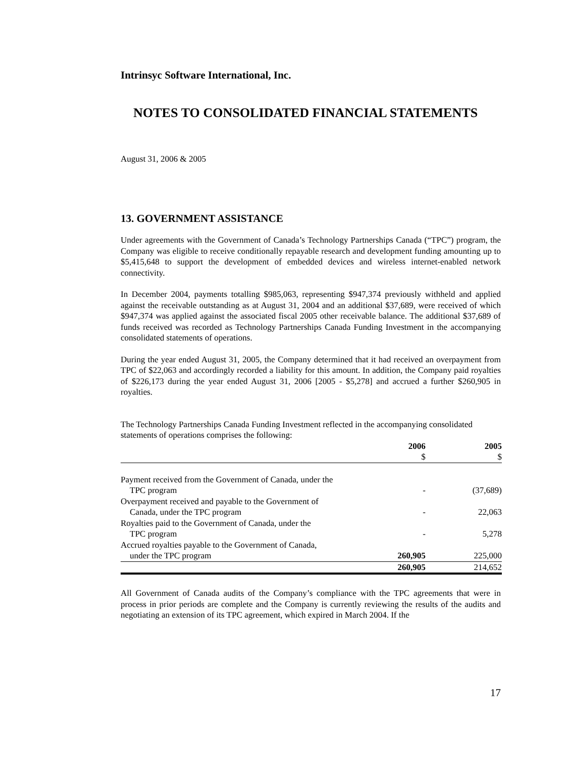Intrinsyc Software International, Inc.
NOTES TO CONSOLIDATED FINANCIAL STATEMENTS
August 31, 2006 & 2005
13. GOVERNMENT ASSISTANCE
Under agreements with the Government of Canada’s Technology Partnerships Canada (“TPC”) program, the Company was eligible to receive conditionally repayable research and development funding amounting up to $5,415,648 to support the development of embedded devices and wireless internet-enabled network connectivity.
In December 2004, payments totalling $985,063, representing $947,374 previously withheld and applied against the receivable outstanding as at August 31, 2004 and an additional $37,689, were received of which $947,374 was applied against the associated fiscal 2005 other receivable balance. The additional $37,689 of funds received was recorded as Technology Partnerships Canada Funding Investment in the accompanying consolidated statements of operations.
During the year ended August 31, 2005, the Company determined that it had received an overpayment from TPC of $22,063 and accordingly recorded a liability for this amount. In addition, the Company paid royalties of $226,173 during the year ended August 31, 2006 [2005 - $5,278] and accrued a further $260,905 in royalties.
The Technology Partnerships Canada Funding Investment reflected in the accompanying consolidated statements of operations comprises the following:
| | 2006 $ | 2005 $ |
| --- | --- | --- |
| Payment received from the Government of Canada, under the | | |
| TPC program | - | (37,689) |
| Overpayment received and payable to the Government of | | |
| Canada, under the TPC program | - | 22,063 |
| Royalties paid to the Government of Canada, under the | | |
| TPC program | - | 5,278 |
| Accrued royalties payable to the Government of Canada, | | |
| under the TPC program | 260,905 | 225,000 |
| | 260,905 | 214,652 |
All Government of Canada audits of the Company’s compliance with the TPC agreements that were in process in prior periods are complete and the Company is currently reviewing the results of the audits and negotiating an extension of its TPC agreement, which expired in March 2004. If the
17